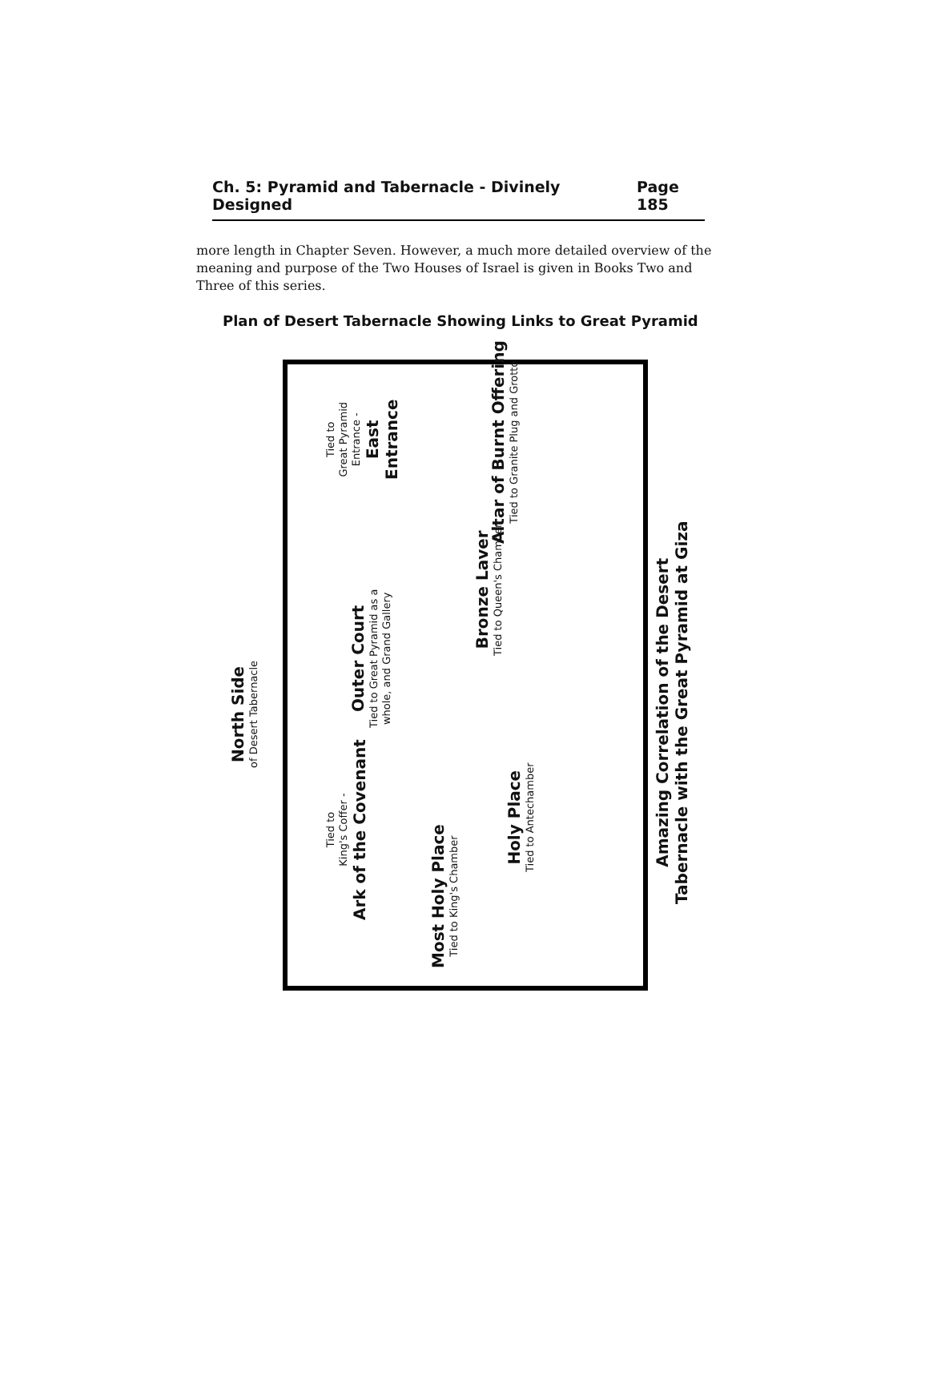Ch. 5: Pyramid and Tabernacle - Divinely Designed Page 185
more length in Chapter Seven. However, a much more detailed overview of the meaning and purpose of the Two Houses of Israel is given in Books Two and Three of this series.
Plan of Desert Tabernacle Showing Links to Great Pyramid
North Side
of Desert Tabernacle
Tied to
Great Pyramid
Entrance -
East
Entrance
Altar of Burnt Offering
Tied to Granite Plug and Grotto
Bronze Laver
Tied to Queen's Chamber
Outer Court
Tied to Great Pyramid as a
whole, and Grand Gallery
Holy Place
Tied to Antechamber
Tied to
King's Coffer -
Ark of the Covenant
Most Holy Place
Tied to King's Chamber
Amazing Correlation of the Desert
Tabernacle with the Great Pyramid at Giza